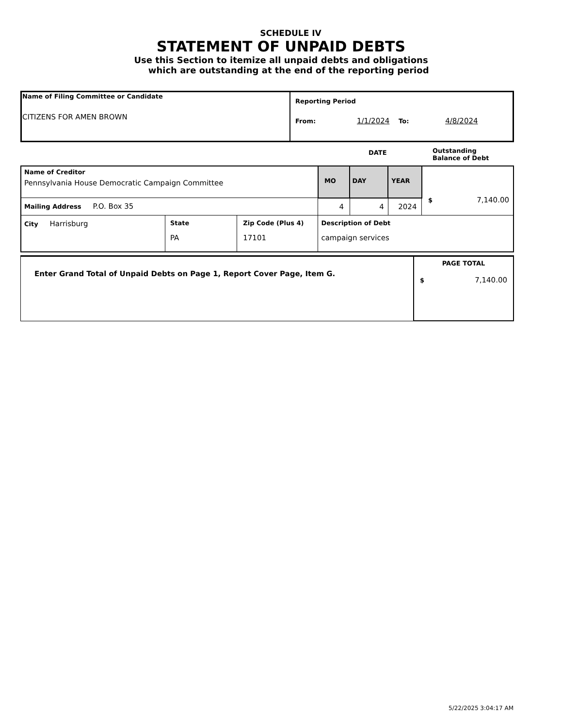SCHEDULE IV
STATEMENT OF UNPAID DEBTS
Use this Section to itemize all unpaid debts and obligations
which are outstanding at the end of the reporting period
| Name of Filing Committee or Candidate CITIZENS FOR AMEN BROWN | Reporting Period From: 1/1/2024 To: 4/8/2024 |
DATE Outstanding
Balance of Debt
| Name of Creditor Pennsylvania House Democratic Campaign Committee | | | MO | DAY | YEAR | $ 7,140.00 |
| Mailing Address P.O. Box 35 | | | 4 | 4 | 2024 | |
| City Harrisburg | State PA | Zip Code (Plus 4) 17101 | Description of Debt campaign services | | | |
| Enter Grand Total of Unpaid Debts on Page 1, Report Cover Page, Item G. | PAGE TOTAL $ 7,140.00 |
5/22/2025 3:04:17 AM